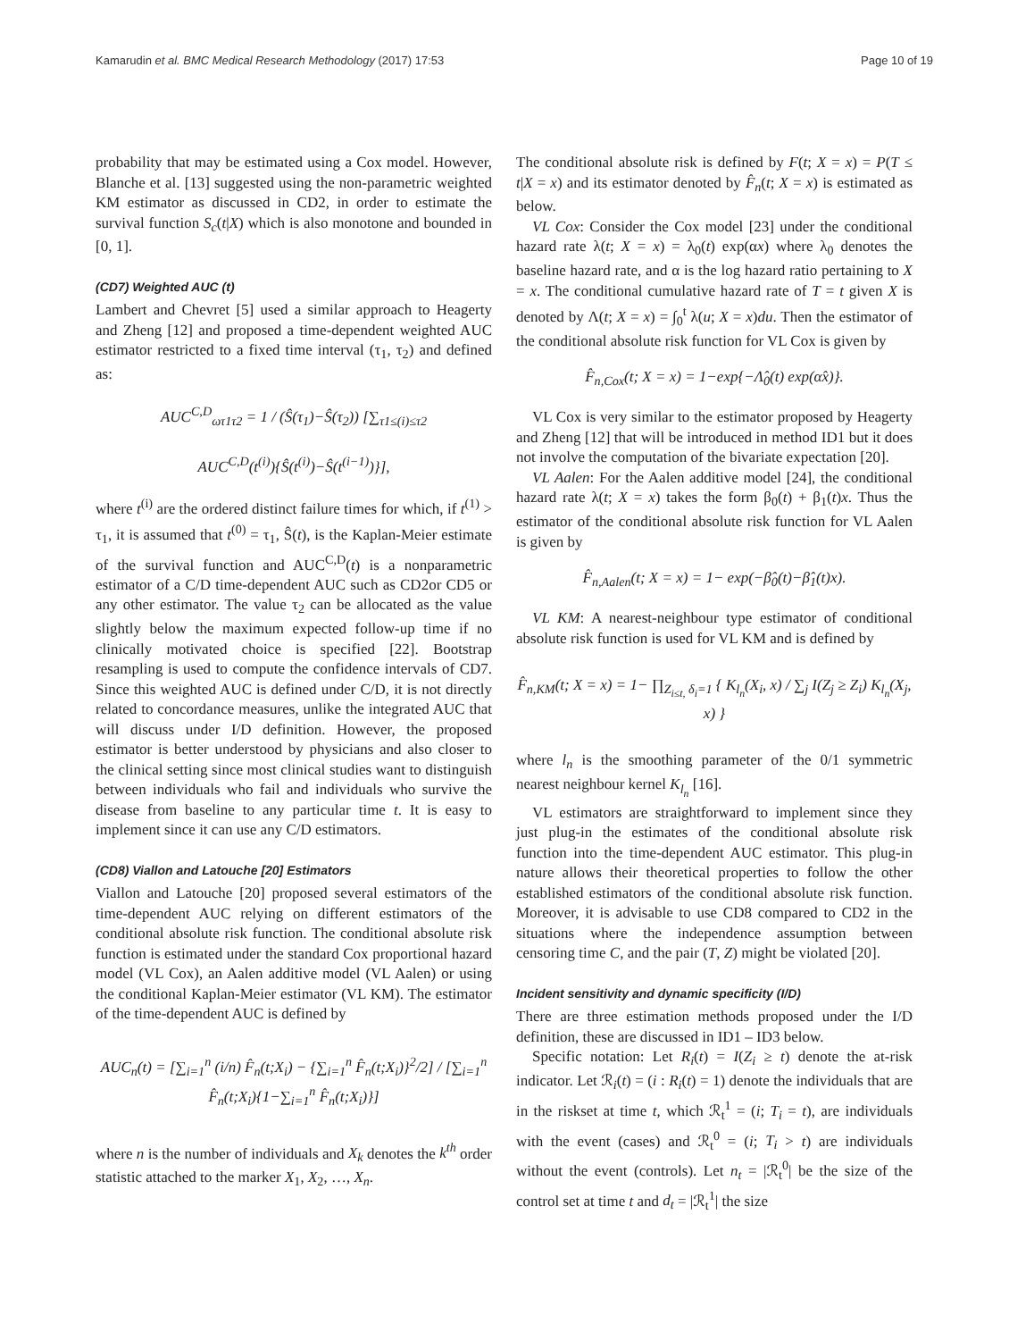Kamarudin et al. BMC Medical Research Methodology (2017) 17:53 Page 10 of 19
probability that may be estimated using a Cox model. However, Blanche et al. [13] suggested using the non-parametric weighted KM estimator as discussed in CD2, in order to estimate the survival function S<sub>c</sub>(t|X) which is also monotone and bounded in [0, 1].
(CD7) Weighted AUC (t)
Lambert and Chevret [5] used a similar approach to Heagerty and Zheng [12] and proposed a time-dependent weighted AUC estimator restricted to a fixed time interval (τ<sub>1</sub>, τ<sub>2</sub>) and defined as:
AUC<sup>C,D</sup><sub>ωτ1τ2</sub> = 1 / (Ŝ(τ<sub>1</sub>)−Ŝ(τ<sub>2</sub>)) [∑<sub>τ1≤(i)≤τ2</sub>
AUC<sup>C,D</sup>(t<sup>(i)</sup>){Ŝ(t<sup>(i)</sup>)−Ŝ(t<sup>(i−1)</sup>)}],
where t<sup>(i)</sup> are the ordered distinct failure times for which, if t<sup>(1)</sup> > τ<sub>1</sub>, it is assumed that t<sup>(0)</sup> = τ<sub>1</sub>, Ŝ(t), is the Kaplan-Meier estimate of the survival function and AUC<sup>C,D</sup>(t) is a nonparametric estimator of a C/D time-dependent AUC such as CD2or CD5 or any other estimator. The value τ<sub>2</sub> can be allocated as the value slightly below the maximum expected follow-up time if no clinically motivated choice is specified [22]. Bootstrap resampling is used to compute the confidence intervals of CD7. Since this weighted AUC is defined under C/D, it is not directly related to concordance measures, unlike the integrated AUC that will discuss under I/D definition. However, the proposed estimator is better understood by physicians and also closer to the clinical setting since most clinical studies want to distinguish between individuals who fail and individuals who survive the disease from baseline to any particular time t. It is easy to implement since it can use any C/D estimators.
(CD8) Viallon and Latouche [20] Estimators
Viallon and Latouche [20] proposed several estimators of the time-dependent AUC relying on different estimators of the conditional absolute risk function. The conditional absolute risk function is estimated under the standard Cox proportional hazard model (VL Cox), an Aalen additive model (VL Aalen) or using the conditional Kaplan-Meier estimator (VL KM). The estimator of the time-dependent AUC is defined by
AUC<sub>n</sub>(t) = [∑<sub>i=1</sub><sup>n</sup> (i/n) F̂<sub>n</sub>(t;X<sub>i</sub>) − {∑<sub>i=1</sub><sup>n</sup> F̂<sub>n</sub>(t;X<sub>i</sub>)}<sup>2</sup>/2] / [∑<sub>i=1</sub><sup>n</sup> F̂<sub>n</sub>(t;X<sub>i</sub>){1−∑<sub>i=1</sub><sup>n</sup> F̂<sub>n</sub>(t;X<sub>i</sub>)}]
where n is the number of individuals and X<sub>k</sub> denotes the k<sup>th</sup> order statistic attached to the marker X<sub>1</sub>, X<sub>2</sub>, …, X<sub>n</sub>.
The conditional absolute risk is defined by F(t; X = x) = P(T ≤ t|X = x) and its estimator denoted by F̂<sub>n</sub>(t; X = x) is estimated as below.
VL Cox: Consider the Cox model [23] under the conditional hazard rate λ(t; X = x) = λ<sub>0</sub>(t) exp(αx) where λ<sub>0</sub> denotes the baseline hazard rate, and α is the log hazard ratio pertaining to X = x. The conditional cumulative hazard rate of T = t given X is denoted by Λ(t; X = x) = ∫<sub>0</sub><sup>t</sup> λ(u; X = x)du. Then the estimator of the conditional absolute risk function for VL Cox is given by
F̂<sub>n,Cox</sub>(t; X = x) = 1−exp{−Λ̂<sub>0</sub>(t) exp(α̂x)}.
VL Cox is very similar to the estimator proposed by Heagerty and Zheng [12] that will be introduced in method ID1 but it does not involve the computation of the bivariate expectation [20].
VL Aalen: For the Aalen additive model [24], the conditional hazard rate λ(t; X = x) takes the form β<sub>0</sub>(t) + β<sub>1</sub>(t)x. Thus the estimator of the conditional absolute risk function for VL Aalen is given by
F̂<sub>n,Aalen</sub>(t; X = x) = 1− exp(−β̂<sub>0</sub>(t)−β̂<sub>1</sub>(t)x).
VL KM: A nearest-neighbour type estimator of conditional absolute risk function is used for VL KM and is defined by
F̂<sub>n,KM</sub>(t; X = x) = 1− ∏<sub>Z<sub>i≤t,</sub> δ<sub>i</sub>=1</sub> { K<sub>l<sub>n</sub></sub>(X<sub>i</sub>, x) / ∑<sub>j</sub> I(Z<sub>j</sub> ≥ Z<sub>i</sub>) K<sub>l<sub>n</sub></sub>(X<sub>j</sub>, x) }
where l<sub>n</sub> is the smoothing parameter of the 0/1 symmetric nearest neighbour kernel K<sub>l<sub>n</sub></sub> [16].
VL estimators are straightforward to implement since they just plug-in the estimates of the conditional absolute risk function into the time-dependent AUC estimator. This plug-in nature allows their theoretical properties to follow the other established estimators of the conditional absolute risk function. Moreover, it is advisable to use CD8 compared to CD2 in the situations where the independence assumption between censoring time C, and the pair (T, Z) might be violated [20].
Incident sensitivity and dynamic specificity (I/D)
There are three estimation methods proposed under the I/D definition, these are discussed in ID1 – ID3 below.
Specific notation: Let R<sub>i</sub>(t) = I(Z<sub>i</sub> ≥ t) denote the at-risk indicator. Let ℛ<sub>i</sub>(t) = (i : R<sub>i</sub>(t) = 1) denote the individuals that are in the riskset at time t, which ℛ<sub>t</sub><sup>1</sup> = (i; T<sub>i</sub> = t), are individuals with the event (cases) and ℛ<sub>t</sub><sup>0</sup> = (i; T<sub>i</sub> > t) are individuals without the event (controls). Let n<sub>t</sub> = |ℛ<sub>t</sub><sup>0</sup>| be the size of the control set at time t and d<sub>t</sub> = |ℛ<sub>t</sub><sup>1</sup>| the size